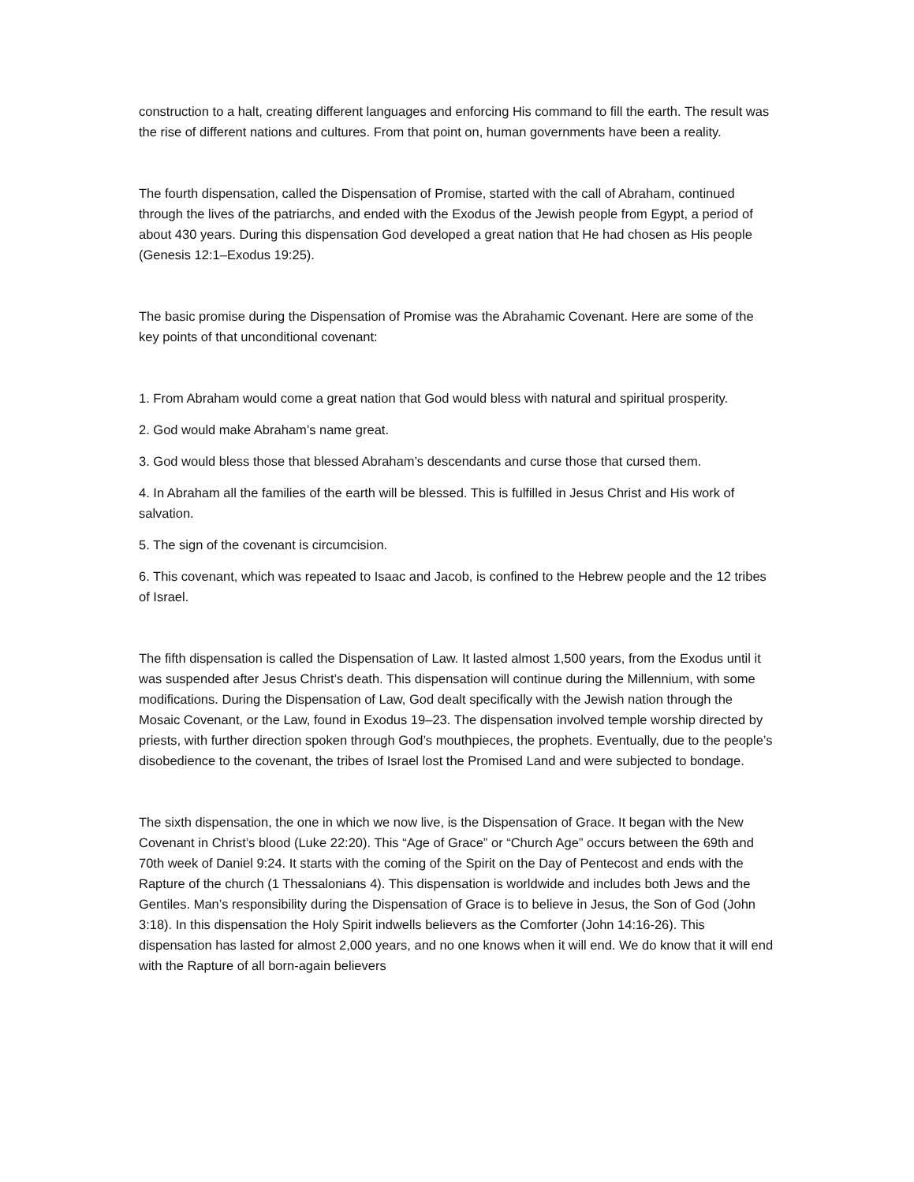construction to a halt, creating different languages and enforcing His command to fill the earth. The result was the rise of different nations and cultures. From that point on, human governments have been a reality.
The fourth dispensation, called the Dispensation of Promise, started with the call of Abraham, continued through the lives of the patriarchs, and ended with the Exodus of the Jewish people from Egypt, a period of about 430 years. During this dispensation God developed a great nation that He had chosen as His people (Genesis 12:1–Exodus 19:25).
The basic promise during the Dispensation of Promise was the Abrahamic Covenant. Here are some of the key points of that unconditional covenant:
1. From Abraham would come a great nation that God would bless with natural and spiritual prosperity.
2. God would make Abraham’s name great.
3. God would bless those that blessed Abraham’s descendants and curse those that cursed them.
4. In Abraham all the families of the earth will be blessed. This is fulfilled in Jesus Christ and His work of salvation.
5. The sign of the covenant is circumcision.
6. This covenant, which was repeated to Isaac and Jacob, is confined to the Hebrew people and the 12 tribes of Israel.
The fifth dispensation is called the Dispensation of Law. It lasted almost 1,500 years, from the Exodus until it was suspended after Jesus Christ’s death. This dispensation will continue during the Millennium, with some modifications. During the Dispensation of Law, God dealt specifically with the Jewish nation through the Mosaic Covenant, or the Law, found in Exodus 19–23. The dispensation involved temple worship directed by priests, with further direction spoken through God’s mouthpieces, the prophets. Eventually, due to the people’s disobedience to the covenant, the tribes of Israel lost the Promised Land and were subjected to bondage.
The sixth dispensation, the one in which we now live, is the Dispensation of Grace. It began with the New Covenant in Christ’s blood (Luke 22:20). This “Age of Grace” or “Church Age” occurs between the 69th and 70th week of Daniel 9:24. It starts with the coming of the Spirit on the Day of Pentecost and ends with the Rapture of the church (1 Thessalonians 4). This dispensation is worldwide and includes both Jews and the Gentiles. Man’s responsibility during the Dispensation of Grace is to believe in Jesus, the Son of God (John 3:18). In this dispensation the Holy Spirit indwells believers as the Comforter (John 14:16-26). This dispensation has lasted for almost 2,000 years, and no one knows when it will end. We do know that it will end with the Rapture of all born-again believers